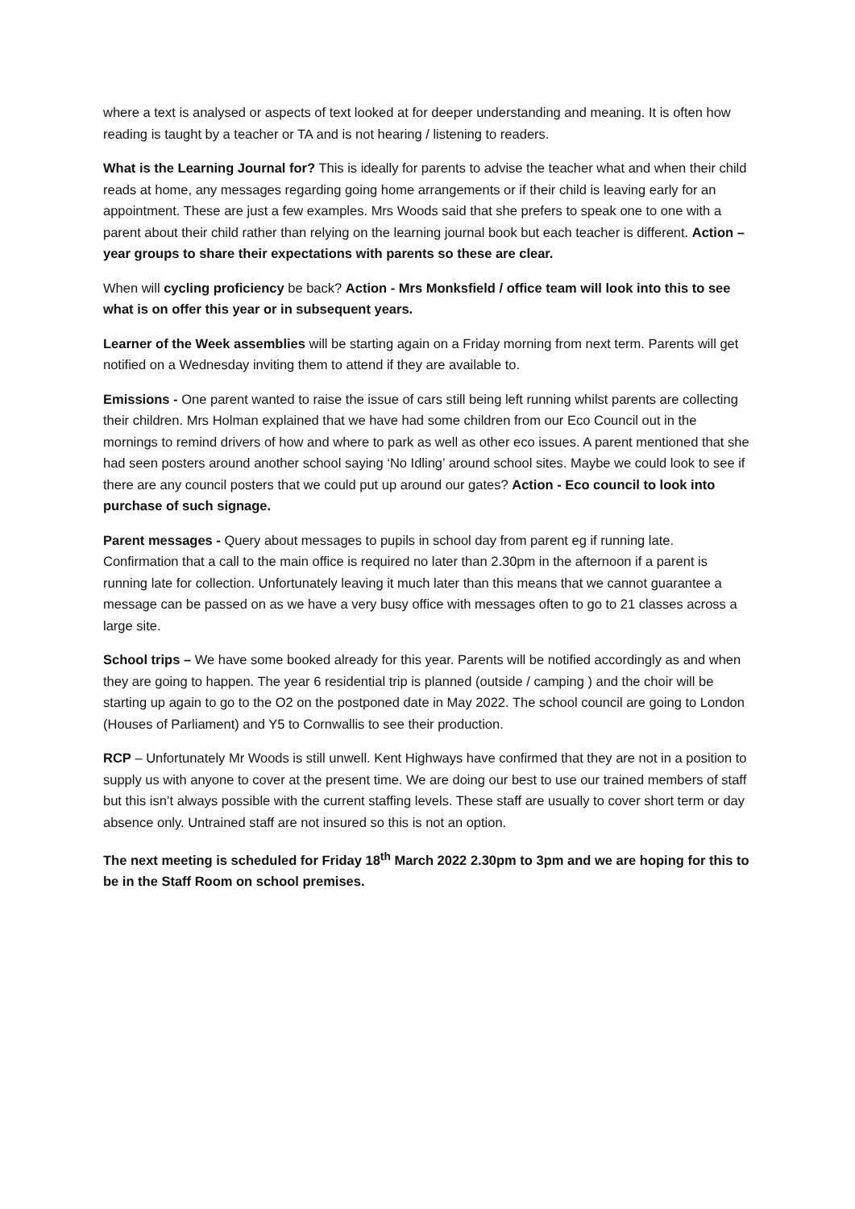where a text is analysed or aspects of text looked at for deeper understanding and meaning. It is often how reading is taught by a teacher or TA and is not hearing / listening to readers.
What is the Learning Journal for? This is ideally for parents to advise the teacher what and when their child reads at home, any messages regarding going home arrangements or if their child is leaving early for an appointment. These are just a few examples. Mrs Woods said that she prefers to speak one to one with a parent about their child rather than relying on the learning journal book but each teacher is different. Action – year groups to share their expectations with parents so these are clear.
When will cycling proficiency be back? Action - Mrs Monksfield / office team will look into this to see what is on offer this year or in subsequent years.
Learner of the Week assemblies will be starting again on a Friday morning from next term. Parents will get notified on a Wednesday inviting them to attend if they are available to.
Emissions - One parent wanted to raise the issue of cars still being left running whilst parents are collecting their children. Mrs Holman explained that we have had some children from our Eco Council out in the mornings to remind drivers of how and where to park as well as other eco issues. A parent mentioned that she had seen posters around another school saying ‘No Idling’ around school sites. Maybe we could look to see if there are any council posters that we could put up around our gates? Action - Eco council to look into purchase of such signage.
Parent messages - Query about messages to pupils in school day from parent eg if running late. Confirmation that a call to the main office is required no later than 2.30pm in the afternoon if a parent is running late for collection. Unfortunately leaving it much later than this means that we cannot guarantee a message can be passed on as we have a very busy office with messages often to go to 21 classes across a large site.
School trips – We have some booked already for this year. Parents will be notified accordingly as and when they are going to happen. The year 6 residential trip is planned (outside / camping ) and the choir will be starting up again to go to the O2 on the postponed date in May 2022. The school council are going to London (Houses of Parliament) and Y5 to Cornwallis to see their production.
RCP – Unfortunately Mr Woods is still unwell. Kent Highways have confirmed that they are not in a position to supply us with anyone to cover at the present time. We are doing our best to use our trained members of staff but this isn’t always possible with the current staffing levels. These staff are usually to cover short term or day absence only. Untrained staff are not insured so this is not an option.
The next meeting is scheduled for Friday 18<sup>th</sup> March 2022 2.30pm to 3pm and we are hoping for this to be in the Staff Room on school premises.